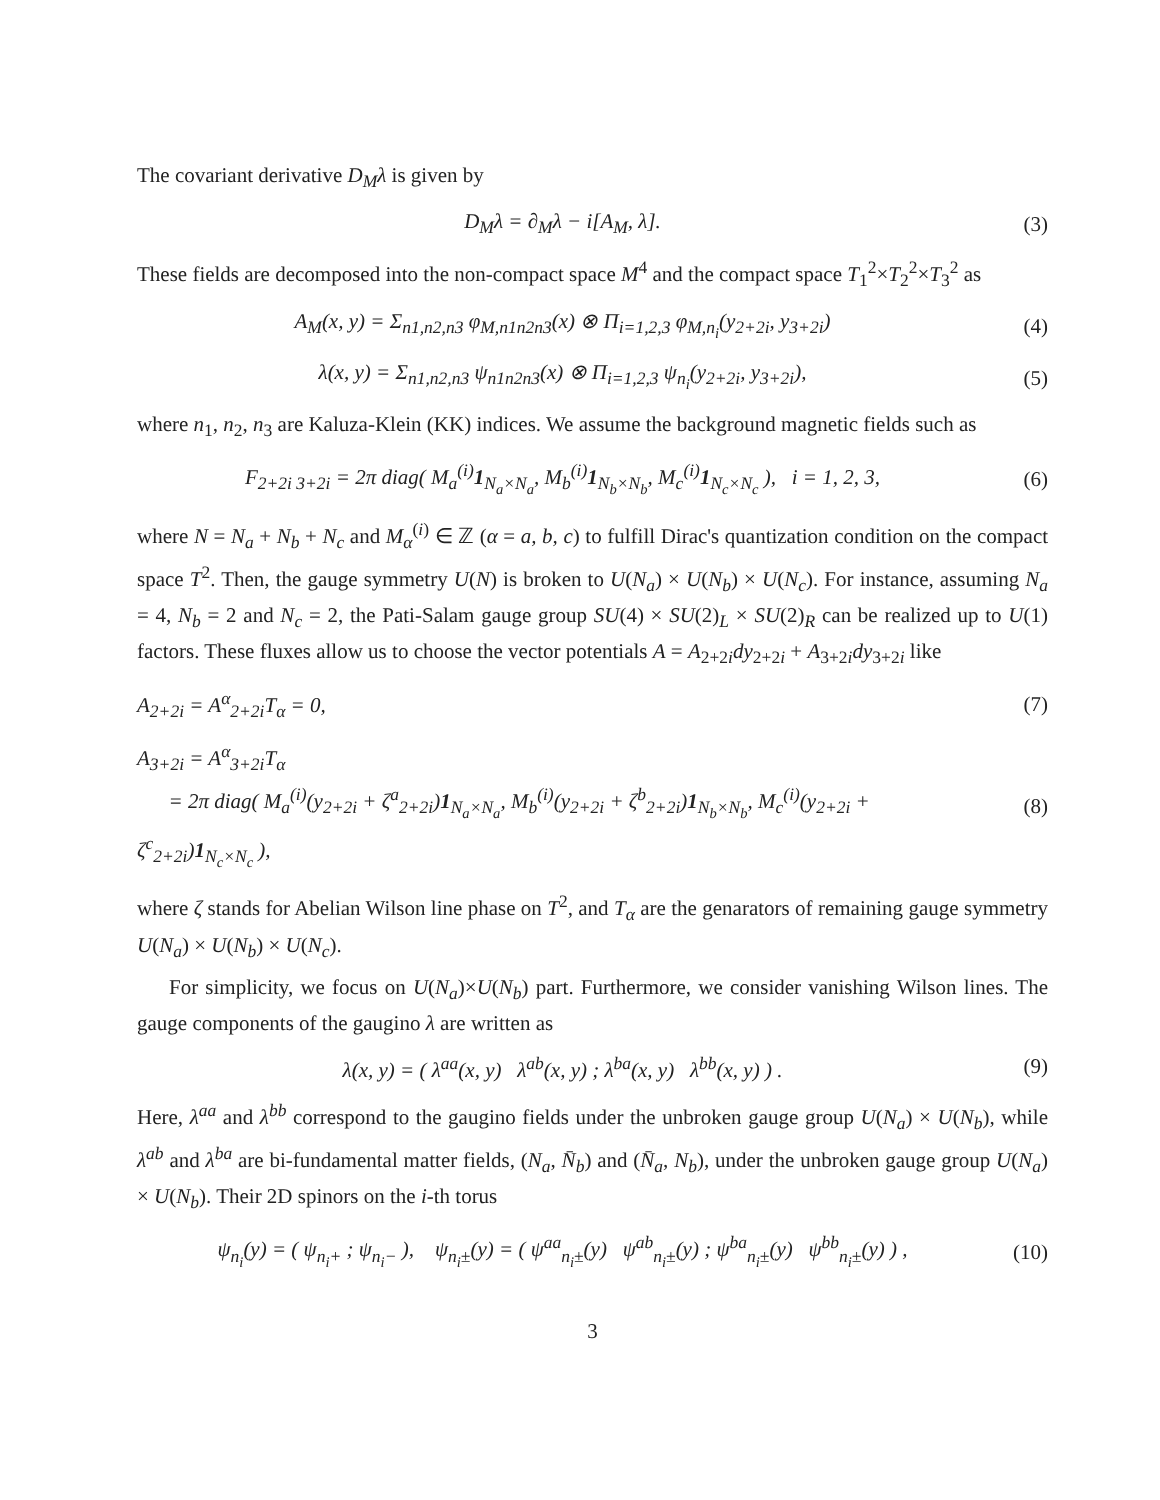The covariant derivative D<sub>M</sub>λ is given by
D<sub>M</sub>λ = ∂<sub>M</sub>λ − i[A<sub>M</sub>, λ]. (3)
These fields are decomposed into the non-compact space M<sup>4</sup> and the compact space T<sub>1</sub><sup>2</sup>×T<sub>2</sub><sup>2</sup>×T<sub>3</sub><sup>2</sup> as
A<sub>M</sub>(x, y) = Σ<sub>n1,n2,n3</sub> φ<sub>M,n1n2n3</sub>(x) ⊗ Π<sub>i=1,2,3</sub> φ<sub>M,n<sub>i</sub></sub>(y<sub>2+2i</sub>, y<sub>3+2i</sub>) (4)
λ(x, y) = Σ<sub>n1,n2,n3</sub> ψ<sub>n1n2n3</sub>(x) ⊗ Π<sub>i=1,2,3</sub> ψ<sub>n<sub>i</sub></sub>(y<sub>2+2i</sub>, y<sub>3+2i</sub>), (5)
where n<sub>1</sub>, n<sub>2</sub>, n<sub>3</sub> are Kaluza-Klein (KK) indices. We assume the background magnetic fields such as
F<sub>2+2i 3+2i</sub> = 2π diag( M<sub>a</sub><sup>(i)</sup>1<sub>N<sub>a</sub>×N<sub>a</sub></sub>, M<sub>b</sub><sup>(i)</sup>1<sub>N<sub>b</sub>×N<sub>b</sub></sub>, M<sub>c</sub><sup>(i)</sup>1<sub>N<sub>c</sub>×N<sub>c</sub></sub> ), i = 1, 2, 3, (6)
where N = N<sub>a</sub> + N<sub>b</sub> + N<sub>c</sub> and M<sub>α</sub><sup>(i)</sup> ∈ ℤ (α = a, b, c) to fulfill Dirac's quantization condition on the compact space T<sup>2</sup>. Then, the gauge symmetry U(N) is broken to U(N<sub>a</sub>) × U(N<sub>b</sub>) × U(N<sub>c</sub>). For instance, assuming N<sub>a</sub> = 4, N<sub>b</sub> = 2 and N<sub>c</sub> = 2, the Pati-Salam gauge group SU(4) × SU(2)<sub>L</sub> × SU(2)<sub>R</sub> can be realized up to U(1) factors. These fluxes allow us to choose the vector potentials A = A<sub>2+2i</sub>dy<sub>2+2i</sub> + A<sub>3+2i</sub>dy<sub>3+2i</sub> like
A<sub>2+2i</sub> = A<sup>α</sup><sub>2+2i</sub>T<sub>α</sub> = 0, (7)
A<sub>3+2i</sub> = A<sup>α</sup><sub>3+2i</sub>T<sub>α</sub>
= 2π diag( M<sub>a</sub><sup>(i)</sup>(y<sub>2+2i</sub> + ζ<sup>a</sup><sub>2+2i</sub>)1<sub>N<sub>a</sub>×N<sub>a</sub></sub>, M<sub>b</sub><sup>(i)</sup>(y<sub>2+2i</sub> + ζ<sup>b</sup><sub>2+2i</sub>)1<sub>N<sub>b</sub>×N<sub>b</sub></sub>, M<sub>c</sub><sup>(i)</sup>(y<sub>2+2i</sub> + ζ<sup>c</sup><sub>2+2i</sub>)1<sub>N<sub>c</sub>×N<sub>c</sub></sub> ), (8)
where ζ stands for Abelian Wilson line phase on T<sup>2</sup>, and T<sub>α</sub> are the genarators of remaining gauge symmetry U(N<sub>a</sub>) × U(N<sub>b</sub>) × U(N<sub>c</sub>).
For simplicity, we focus on U(N<sub>a</sub>)×U(N<sub>b</sub>) part. Furthermore, we consider vanishing Wilson lines. The gauge components of the gaugino λ are written as
λ(x, y) = ( λ<sup>aa</sup>(x, y) λ<sup>ab</sup>(x, y) ; λ<sup>ba</sup>(x, y) λ<sup>bb</sup>(x, y) ) . (9)
Here, λ<sup>aa</sup> and λ<sup>bb</sup> correspond to the gaugino fields under the unbroken gauge group U(N<sub>a</sub>) × U(N<sub>b</sub>), while λ<sup>ab</sup> and λ<sup>ba</sup> are bi-fundamental matter fields, (N<sub>a</sub>, N̄<sub>b</sub>) and (N̄<sub>a</sub>, N<sub>b</sub>), under the unbroken gauge group U(N<sub>a</sub>) × U(N<sub>b</sub>). Their 2D spinors on the i-th torus
ψ<sub>n<sub>i</sub></sub>(y) = ( ψ<sub>n<sub>i</sub>+</sub> ; ψ<sub>n<sub>i</sub>−</sub> ), ψ<sub>n<sub>i</sub>±</sub>(y) = ( ψ<sup>aa</sup><sub>n<sub>i</sub>±</sub>(y) ψ<sup>ab</sup><sub>n<sub>i</sub>±</sub>(y) ; ψ<sup>ba</sup><sub>n<sub>i</sub>±</sub>(y) ψ<sup>bb</sup><sub>n<sub>i</sub>±</sub>(y) ) , (10)
3